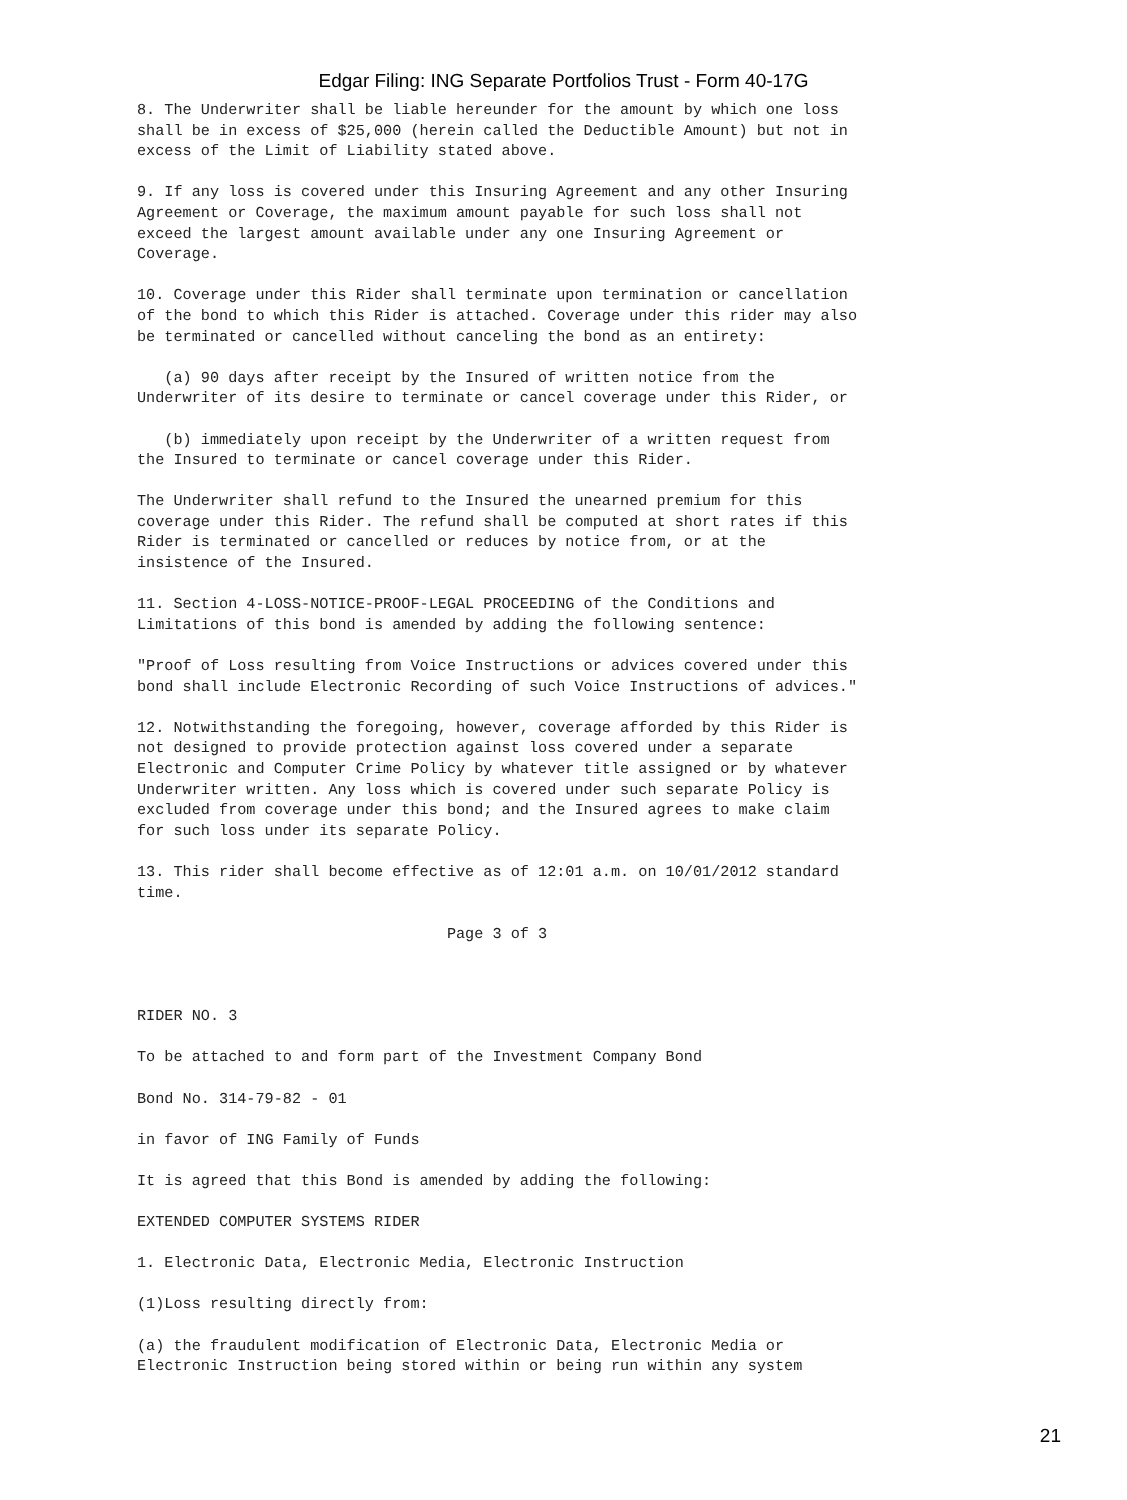Edgar Filing: ING Separate Portfolios Trust - Form 40-17G
8. The Underwriter shall be liable hereunder for the amount by which one loss
shall be in excess of $25,000 (herein called the Deductible Amount) but not in
excess of the Limit of Liability stated above.

9. If any loss is covered under this Insuring Agreement and any other Insuring
Agreement or Coverage, the maximum amount payable for such loss shall not
exceed the largest amount available under any one Insuring Agreement or
Coverage.

10. Coverage under this Rider shall terminate upon termination or cancellation
of the bond to which this Rider is attached. Coverage under this rider may also
be terminated or cancelled without canceling the bond as an entirety:

   (a) 90 days after receipt by the Insured of written notice from the
Underwriter of its desire to terminate or cancel coverage under this Rider, or

   (b) immediately upon receipt by the Underwriter of a written request from
the Insured to terminate or cancel coverage under this Rider.

The Underwriter shall refund to the Insured the unearned premium for this
coverage under this Rider. The refund shall be computed at short rates if this
Rider is terminated or cancelled or reduces by notice from, or at the
insistence of the Insured.

11. Section 4-LOSS-NOTICE-PROOF-LEGAL PROCEEDING of the Conditions and
Limitations of this bond is amended by adding the following sentence:

"Proof of Loss resulting from Voice Instructions or advices covered under this
bond shall include Electronic Recording of such Voice Instructions of advices."

12. Notwithstanding the foregoing, however, coverage afforded by this Rider is
not designed to provide protection against loss covered under a separate
Electronic and Computer Crime Policy by whatever title assigned or by whatever
Underwriter written. Any loss which is covered under such separate Policy is
excluded from coverage under this bond; and the Insured agrees to make claim
for such loss under its separate Policy.

13. This rider shall become effective as of 12:01 a.m. on 10/01/2012 standard
time.

                                  Page 3 of 3



RIDER NO. 3

To be attached to and form part of the Investment Company Bond

Bond No. 314-79-82 - 01

in favor of ING Family of Funds

It is agreed that this Bond is amended by adding the following:

EXTENDED COMPUTER SYSTEMS RIDER

1. Electronic Data, Electronic Media, Electronic Instruction

(1)Loss resulting directly from:

(a) the fraudulent modification of Electronic Data, Electronic Media or
Electronic Instruction being stored within or being run within any system
21